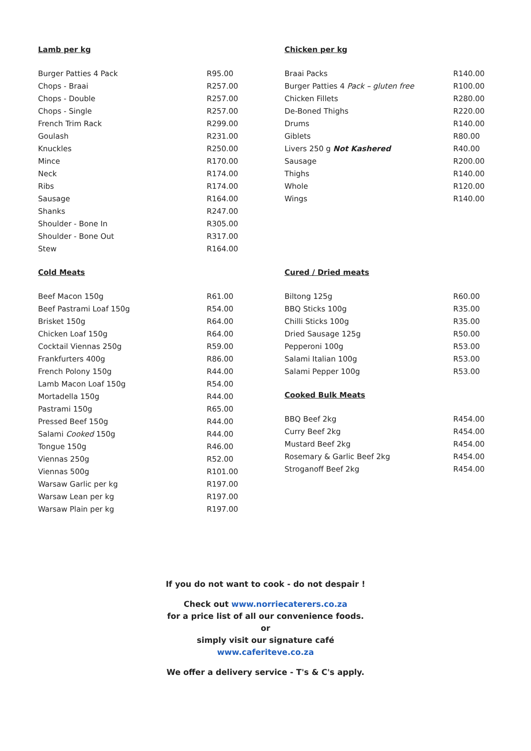Lamb per kg
| Burger Patties 4 Pack | R95.00 |
| Chops - Braai | R257.00 |
| Chops - Double | R257.00 |
| Chops - Single | R257.00 |
| French Trim Rack | R299.00 |
| Goulash | R231.00 |
| Knuckles | R250.00 |
| Mince | R170.00 |
| Neck | R174.00 |
| Ribs | R174.00 |
| Sausage | R164.00 |
| Shanks | R247.00 |
| Shoulder - Bone In | R305.00 |
| Shoulder - Bone Out | R317.00 |
| Stew | R164.00 |
Cold Meats
| Beef Macon 150g | R61.00 |
| Beef Pastrami Loaf 150g | R54.00 |
| Brisket 150g | R64.00 |
| Chicken Loaf 150g | R64.00 |
| Cocktail Viennas 250g | R59.00 |
| Frankfurters 400g | R86.00 |
| French Polony 150g | R44.00 |
| Lamb Macon Loaf 150g | R54.00 |
| Mortadella 150g | R44.00 |
| Pastrami 150g | R65.00 |
| Pressed Beef 150g | R44.00 |
| Salami Cooked 150g | R44.00 |
| Tongue 150g | R46.00 |
| Viennas 250g | R52.00 |
| Viennas 500g | R101.00 |
| Warsaw Garlic per kg | R197.00 |
| Warsaw Lean per kg | R197.00 |
| Warsaw Plain per kg | R197.00 |
Chicken per kg
| Braai Packs | R140.00 |
| Burger Patties 4 Pack – gluten free | R100.00 |
| Chicken Fillets | R280.00 |
| De-Boned Thighs | R220.00 |
| Drums | R140.00 |
| Giblets | R80.00 |
| Livers 250 g Not Kashered | R40.00 |
| Sausage | R200.00 |
| Thighs | R140.00 |
| Whole | R120.00 |
| Wings | R140.00 |
Cured / Dried meats
| Biltong 125g | R60.00 |
| BBQ Sticks 100g | R35.00 |
| Chilli Sticks 100g | R35.00 |
| Dried Sausage 125g | R50.00 |
| Pepperoni 100g | R53.00 |
| Salami Italian 100g | R53.00 |
| Salami Pepper 100g | R53.00 |
Cooked Bulk Meats
| BBQ Beef 2kg | R454.00 |
| Curry Beef 2kg | R454.00 |
| Mustard Beef 2kg | R454.00 |
| Rosemary & Garlic Beef 2kg | R454.00 |
| Stroganoff Beef 2kg | R454.00 |
If you do not want to cook - do not despair !
Check out www.norriecaterers.co.za
for a price list of all our convenience foods.
or
simply visit our signature café
www.caferiteve.co.za
We offer a delivery service - T's & C's apply.